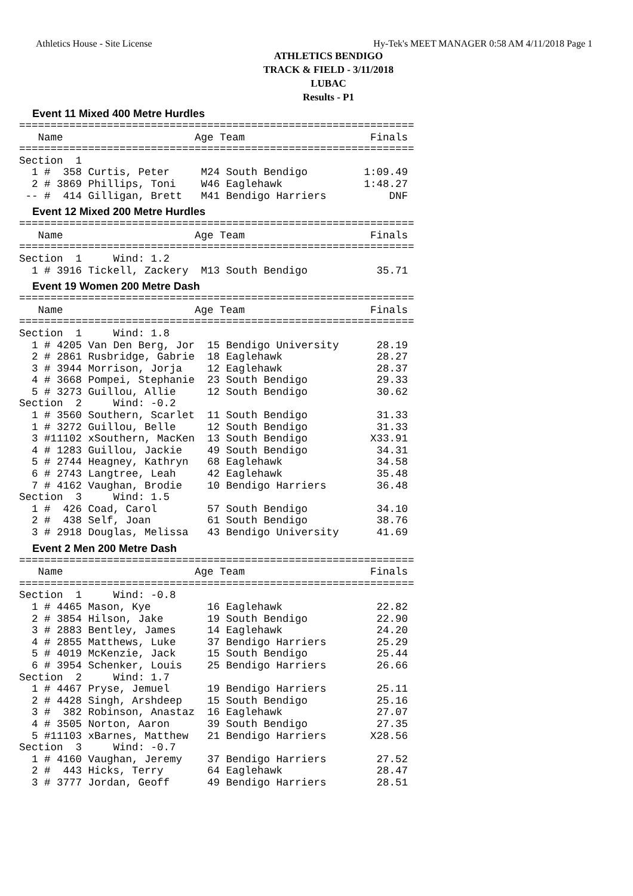Athletics House - Site License Hy-Tek's MEET MANAGER 0:58 AM 4/11/2018 Page 1
ATHLETICS BENDIGO
TRACK & FIELD - 3/11/2018
LUBAC
Results - P1
Event 11 Mixed 400 Metre Hurdles
===============================================================
   Name                     Age Team                    Finals
===============================================================
Section  1
  1 #  358 Curtis, Peter     M24 South Bendigo         1:09.49
  2 # 3869 Phillips, Toni    W46 Eaglehawk             1:48.27
 -- #  414 Gilligan, Brett   M41 Bendigo Harriers          DNF
Event 12 Mixed 200 Metre Hurdles
===============================================================
   Name                     Age Team                    Finals
===============================================================
Section  1     Wind: 1.2
  1 # 3916 Tickell, Zackery  M13 South Bendigo           35.71
Event 19 Women 200 Metre Dash
===============================================================
   Name                     Age Team                    Finals
===============================================================
Section  1     Wind: 1.8
  1 # 4205 Van Den Berg, Jor  15 Bendigo University      28.19
  2 # 2861 Rusbridge, Gabrie  18 Eaglehawk               28.27
  3 # 3944 Morrison, Jorja    12 Eaglehawk               28.37
  4 # 3668 Pompei, Stephanie  23 South Bendigo           29.33
  5 # 3273 Guillou, Allie     12 South Bendigo           30.62
Section  2     Wind: -0.2
  1 # 3560 Southern, Scarlet  11 South Bendigo           31.33
  1 # 3272 Guillou, Belle     12 South Bendigo           31.33
  3 #11102 xSouthern, MacKen  13 South Bendigo          X33.91
  4 # 1283 Guillou, Jackie    49 South Bendigo           34.31
  5 # 2744 Heagney, Kathryn   68 Eaglehawk               34.58
  6 # 2743 Langtree, Leah     42 Eaglehawk               35.48
  7 # 4162 Vaughan, Brodie    10 Bendigo Harriers        36.48
Section  3     Wind: 1.5
  1 #  426 Coad, Carol        57 South Bendigo           34.10
  2 #  438 Self, Joan         61 South Bendigo           38.76
  3 # 2918 Douglas, Melissa   43 Bendigo University      41.69
Event 2 Men 200 Metre Dash
===============================================================
   Name                     Age Team                    Finals
===============================================================
Section  1     Wind: -0.8
  1 # 4465 Mason, Kye         16 Eaglehawk               22.82
  2 # 3854 Hilson, Jake       19 South Bendigo           22.90
  3 # 2883 Bentley, James     14 Eaglehawk               24.20
  4 # 2855 Matthews, Luke     37 Bendigo Harriers        25.29
  5 # 4019 McKenzie, Jack     15 South Bendigo           25.44
  6 # 3954 Schenker, Louis    25 Bendigo Harriers        26.66
Section  2     Wind: 1.7
  1 # 4467 Pryse, Jemuel      19 Bendigo Harriers        25.11
  2 # 4428 Singh, Arshdeep    15 South Bendigo           25.16
  3 #  382 Robinson, Anastaz  16 Eaglehawk               27.07
  4 # 3505 Norton, Aaron      39 South Bendigo           27.35
  5 #11103 xBarnes, Matthew   21 Bendigo Harriers       X28.56
Section  3     Wind: -0.7
  1 # 4160 Vaughan, Jeremy    37 Bendigo Harriers        27.52
  2 #  443 Hicks, Terry       64 Eaglehawk               28.47
  3 # 3777 Jordan, Geoff      49 Bendigo Harriers        28.51